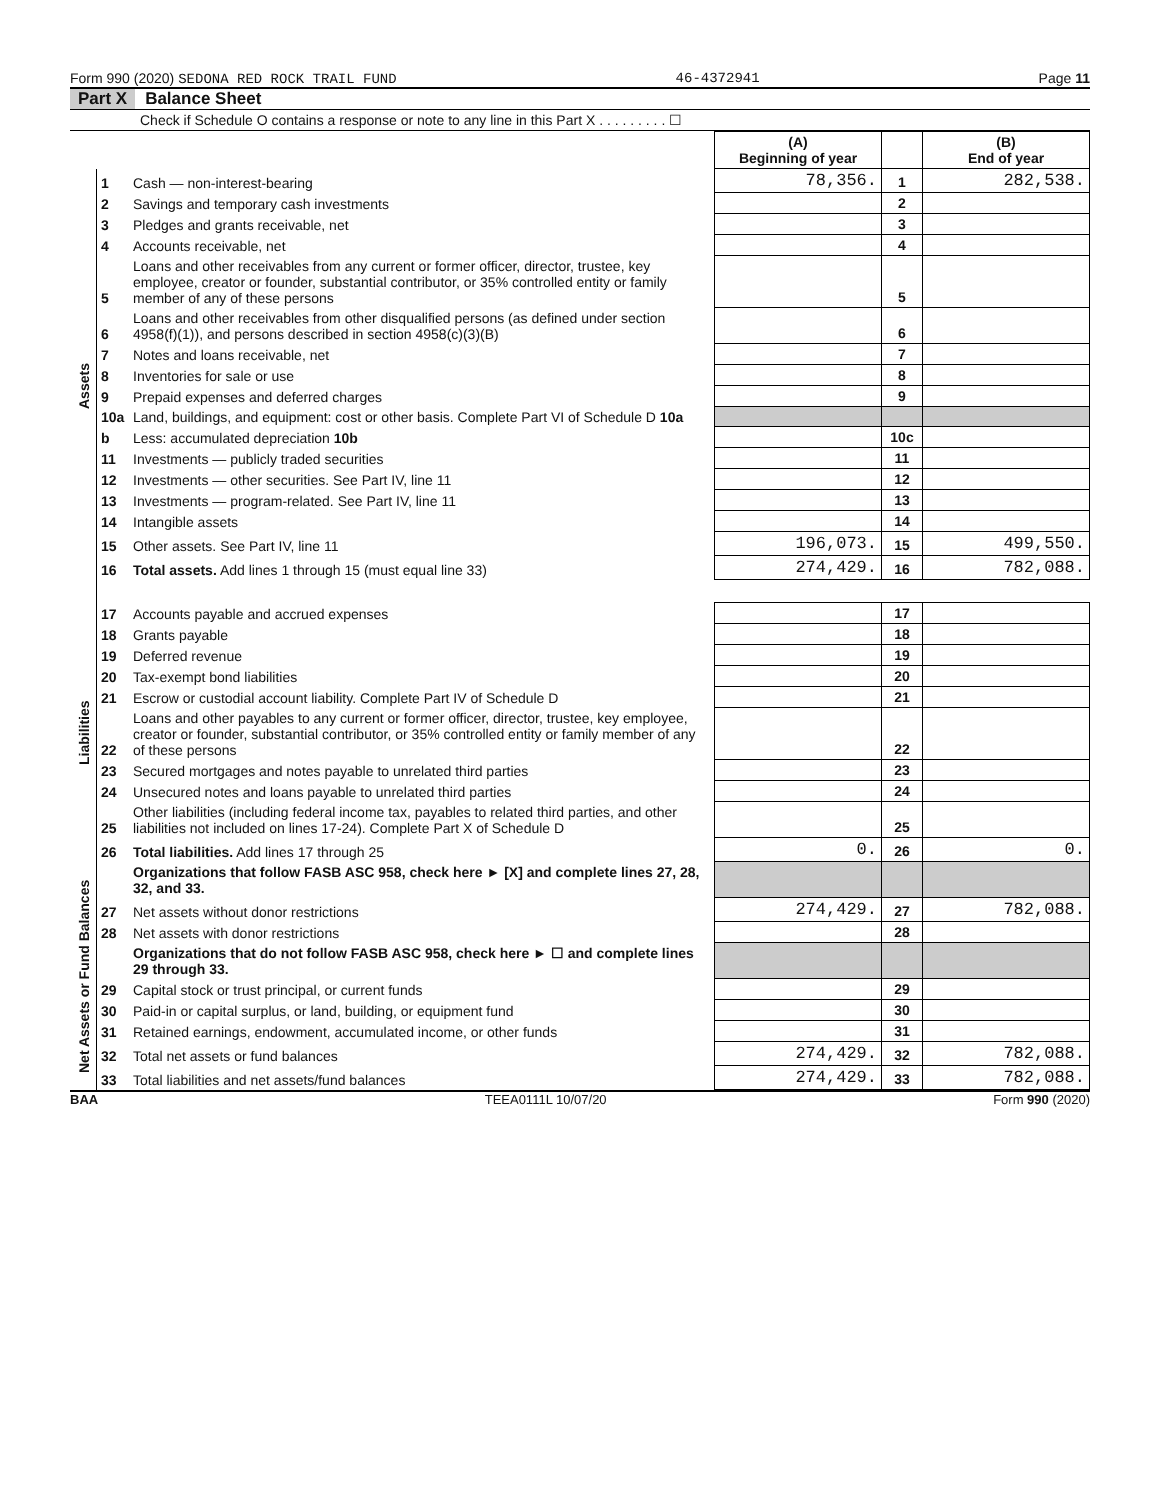Form 990 (2020) SEDONA RED ROCK TRAIL FUND 46-4372941 Page 11
Part X Balance Sheet
Check if Schedule O contains a response or note to any line in this Part X . . . . . . . . . ☐
| | | | (A) Beginning of year | | (B) End of year |
| --- | --- | --- | --- | --- | --- |
| Assets | 1 | Cash — non-interest-bearing | 78,356. | 1 | 282,538. |
| | 2 | Savings and temporary cash investments | | 2 | |
| | 3 | Pledges and grants receivable, net | | 3 | |
| | 4 | Accounts receivable, net | | 4 | |
| | 5 | Loans and other receivables from any current or former officer, director, trustee, key employee, creator or founder, substantial contributor, or 35% controlled entity or family member of any of these persons | | 5 | |
| | 6 | Loans and other receivables from other disqualified persons (as defined under section 4958(f)(1)), and persons described in section 4958(c)(3)(B) | | 6 | |
| | 7 | Notes and loans receivable, net | | 7 | |
| | 8 | Inventories for sale or use | | 8 | |
| | 9 | Prepaid expenses and deferred charges | | 9 | |
| | 10a | Land, buildings, and equipment: cost or other basis. Complete Part VI of Schedule D 10a | | | |
| | b | Less: accumulated depreciation 10b | | 10c | |
| | 11 | Investments — publicly traded securities | | 11 | |
| | 12 | Investments — other securities. See Part IV, line 11 | | 12 | |
| | 13 | Investments — program-related. See Part IV, line 11 | | 13 | |
| | 14 | Intangible assets | | 14 | |
| | 15 | Other assets. See Part IV, line 11 | 196,073. | 15 | 499,550. |
| | 16 | Total assets. Add lines 1 through 15 (must equal line 33) | 274,429. | 16 | 782,088. |
| Liabilities | 17 | Accounts payable and accrued expenses | | 17 | |
| | 18 | Grants payable | | 18 | |
| | 19 | Deferred revenue | | 19 | |
| | 20 | Tax-exempt bond liabilities | | 20 | |
| | 21 | Escrow or custodial account liability. Complete Part IV of Schedule D | | 21 | |
| | 22 | Loans and other payables to any current or former officer, director, trustee, key employee, creator or founder, substantial contributor, or 35% controlled entity or family member of any of these persons | | 22 | |
| | 23 | Secured mortgages and notes payable to unrelated third parties | | 23 | |
| | 24 | Unsecured notes and loans payable to unrelated third parties | | 24 | |
| | 25 | Other liabilities (including federal income tax, payables to related third parties, and other liabilities not included on lines 17-24). Complete Part X of Schedule D | | 25 | |
| | 26 | Total liabilities. Add lines 17 through 25 | 0. | 26 | 0. |
| Net Assets or Fund Balances | | Organizations that follow FASB ASC 958, check here ► [X] and complete lines 27, 28, 32, and 33. | | | |
| | 27 | Net assets without donor restrictions | 274,429. | 27 | 782,088. |
| | 28 | Net assets with donor restrictions | | 28 | |
| | | Organizations that do not follow FASB ASC 958, check here ► ☐ and complete lines 29 through 33. | | | |
| | 29 | Capital stock or trust principal, or current funds | | 29 | |
| | 30 | Paid-in or capital surplus, or land, building, or equipment fund | | 30 | |
| | 31 | Retained earnings, endowment, accumulated income, or other funds | | 31 | |
| | 32 | Total net assets or fund balances | 274,429. | 32 | 782,088. |
| | 33 | Total liabilities and net assets/fund balances | 274,429. | 33 | 782,088. |
BAA TEEA0111L 10/07/20 Form 990 (2020)